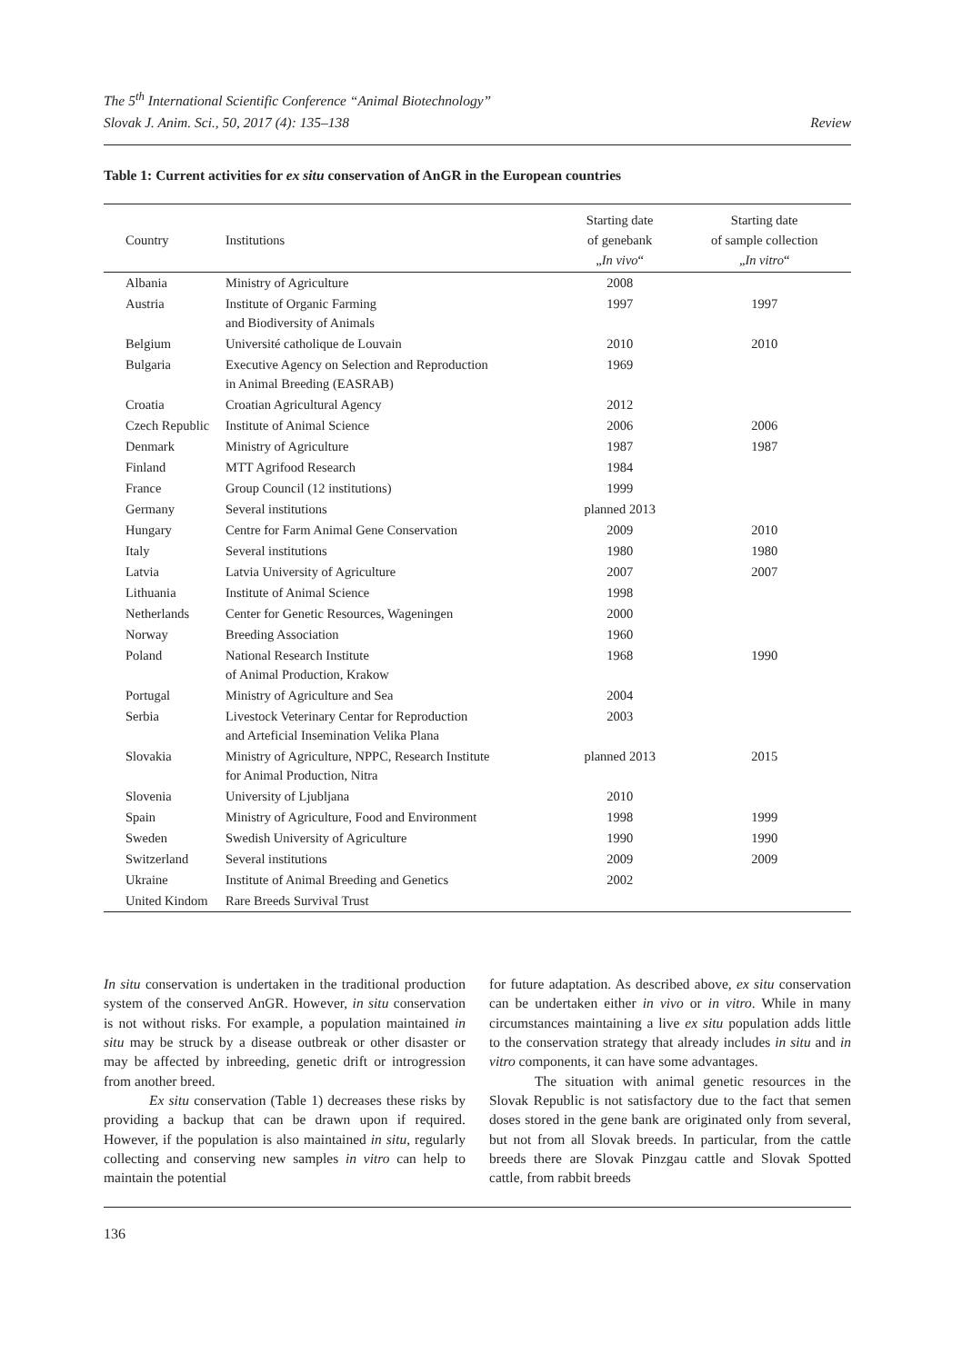The 5<sup>th</sup> International Scientific Conference “Animal Biotechnology”
Slovak J. Anim. Sci., 50, 2017 (4): 135–138 Review
Table 1: Current activities for ex situ conservation of AnGR in the European countries
| Country | Institutions | Starting date of genebank „ In vivo “ | Starting date of sample collection „ In vitro “ |
| --- | --- | --- | --- |
| Albania | Ministry of Agriculture | 2008 | |
| Austria | Institute of Organic Farming and Biodiversity of Animals | 1997 | 1997 |
| Belgium | Université catholique de Louvain | 2010 | 2010 |
| Bulgaria | Executive Agency on Selection and Reproduction in Animal Breeding (EASRAB) | 1969 | |
| Croatia | Croatian Agricultural Agency | 2012 | |
| Czech Republic | Institute of Animal Science | 2006 | 2006 |
| Denmark | Ministry of Agriculture | 1987 | 1987 |
| Finland | MTT Agrifood Research | 1984 | |
| France | Group Council (12 institutions) | 1999 | |
| Germany | Several institutions | planned 2013 | |
| Hungary | Centre for Farm Animal Gene Conservation | 2009 | 2010 |
| Italy | Several institutions | 1980 | 1980 |
| Latvia | Latvia University of Agriculture | 2007 | 2007 |
| Lithuania | Institute of Animal Science | 1998 | |
| Netherlands | Center for Genetic Resources, Wageningen | 2000 | |
| Norway | Breeding Association | 1960 | |
| Poland | National Research Institute of Animal Production, Krakow | 1968 | 1990 |
| Portugal | Ministry of Agriculture and Sea | 2004 | |
| Serbia | Livestock Veterinary Centar for Reproduction and Arteficial Insemination Velika Plana | 2003 | |
| Slovakia | Ministry of Agriculture, NPPC, Research Institute for Animal Production, Nitra | planned 2013 | 2015 |
| Slovenia | University of Ljubljana | 2010 | |
| Spain | Ministry of Agriculture, Food and Environment | 1998 | 1999 |
| Sweden | Swedish University of Agriculture | 1990 | 1990 |
| Switzerland | Several institutions | 2009 | 2009 |
| Ukraine | Institute of Animal Breeding and Genetics | 2002 | |
| United Kindom | Rare Breeds Survival Trust | | |
In situ conservation is undertaken in the traditional production system of the conserved AnGR. However, in situ conservation is not without risks. For example, a population maintained in situ may be struck by a disease outbreak or other disaster or may be affected by inbreeding, genetic drift or introgression from another breed.
Ex situ conservation (Table 1) decreases these risks by providing a backup that can be drawn upon if required. However, if the population is also maintained in situ, regularly collecting and conserving new samples in vitro can help to maintain the potential
for future adaptation. As described above, ex situ conservation can be undertaken either in vivo or in vitro. While in many circumstances maintaining a live ex situ population adds little to the conservation strategy that already includes in situ and in vitro components, it can have some advantages.
The situation with animal genetic resources in the Slovak Republic is not satisfactory due to the fact that semen doses stored in the gene bank are originated only from several, but not from all Slovak breeds. In particular, from the cattle breeds there are Slovak Pinzgau cattle and Slovak Spotted cattle, from rabbit breeds
136